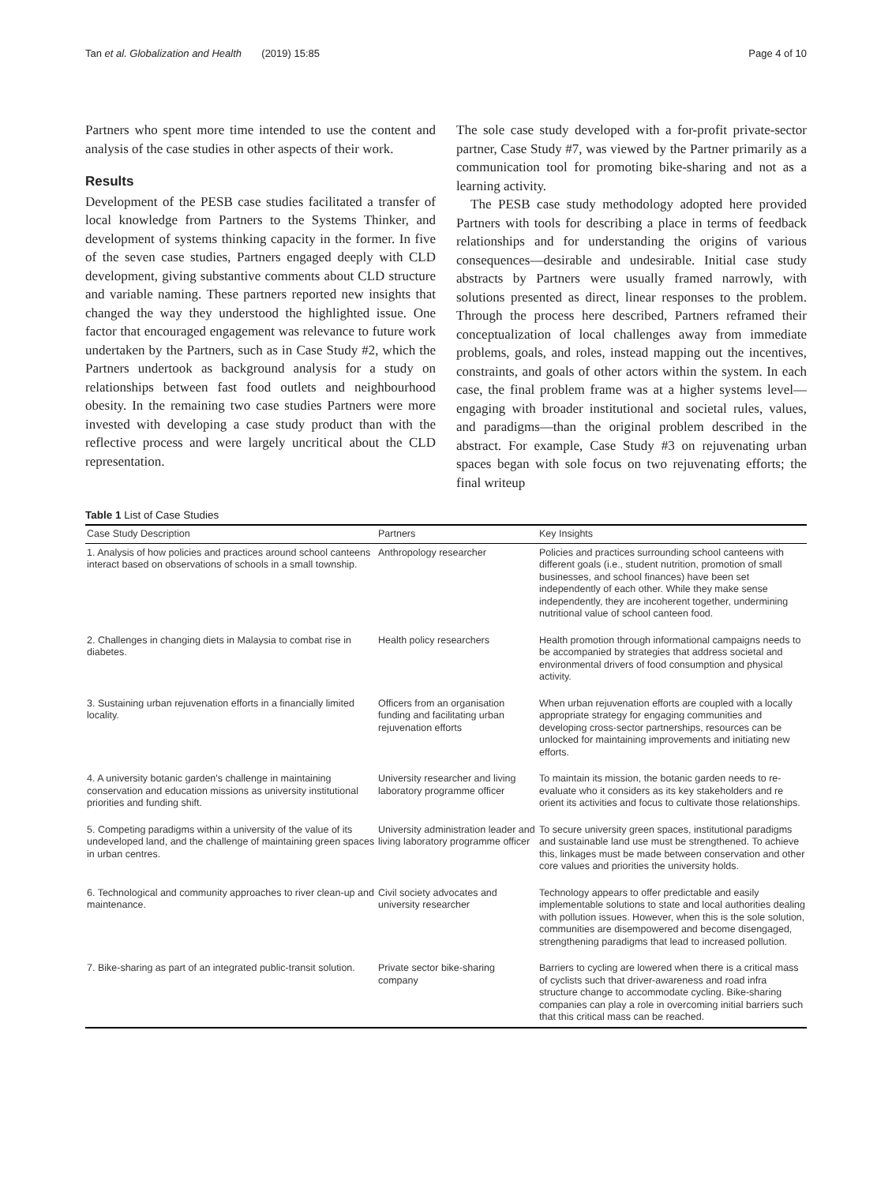Tan et al. Globalization and Health (2019) 15:85 Page 4 of 10
Partners who spent more time intended to use the content and analysis of the case studies in other aspects of their work.
Results
Development of the PESB case studies facilitated a transfer of local knowledge from Partners to the Systems Thinker, and development of systems thinking capacity in the former. In five of the seven case studies, Partners engaged deeply with CLD development, giving substantive comments about CLD structure and variable naming. These partners reported new insights that changed the way they understood the highlighted issue. One factor that encouraged engagement was relevance to future work undertaken by the Partners, such as in Case Study #2, which the Partners undertook as background analysis for a study on relationships between fast food outlets and neighbourhood obesity. In the remaining two case studies Partners were more invested with developing a case study product than with the reflective process and were largely uncritical about the CLD representation.
The sole case study developed with a for-profit private-sector partner, Case Study #7, was viewed by the Partner primarily as a communication tool for promoting bike-sharing and not as a learning activity.
The PESB case study methodology adopted here provided Partners with tools for describing a place in terms of feedback relationships and for understanding the origins of various consequences—desirable and undesirable. Initial case study abstracts by Partners were usually framed narrowly, with solutions presented as direct, linear responses to the problem. Through the process here described, Partners reframed their conceptualization of local challenges away from immediate problems, goals, and roles, instead mapping out the incentives, constraints, and goals of other actors within the system. In each case, the final problem frame was at a higher systems level—engaging with broader institutional and societal rules, values, and paradigms—than the original problem described in the abstract. For example, Case Study #3 on rejuvenating urban spaces began with sole focus on two rejuvenating efforts; the final writeup
Table 1 List of Case Studies
| Case Study Description | Partners | Key Insights |
| --- | --- | --- |
| 1. Analysis of how policies and practices around school canteens interact based on observations of schools in a small township. | Anthropology researcher | Policies and practices surrounding school canteens with different goals (i.e., student nutrition, promotion of small businesses, and school finances) have been set independently of each other. While they make sense independently, they are incoherent together, undermining nutritional value of school canteen food. |
| 2. Challenges in changing diets in Malaysia to combat rise in diabetes. | Health policy researchers | Health promotion through informational campaigns needs to be accompanied by strategies that address societal and environmental drivers of food consumption and physical activity. |
| 3. Sustaining urban rejuvenation efforts in a financially limited locality. | Officers from an organisation funding and facilitating urban rejuvenation efforts | When urban rejuvenation efforts are coupled with a locally appropriate strategy for engaging communities and developing cross-sector partnerships, resources can be unlocked for maintaining improvements and initiating new efforts. |
| 4. A university botanic garden's challenge in maintaining conservation and education missions as university institutional priorities and funding shift. | University researcher and living laboratory programme officer | To maintain its mission, the botanic garden needs to re-evaluate who it considers as its key stakeholders and re orient its activities and focus to cultivate those relationships. |
| 5. Competing paradigms within a university of the value of its undeveloped land, and the challenge of maintaining green spaces in urban centres. | University administration leader and living laboratory programme officer | To secure university green spaces, institutional paradigms and sustainable land use must be strengthened. To achieve this, linkages must be made between conservation and other core values and priorities the university holds. |
| 6. Technological and community approaches to river clean-up and maintenance. | Civil society advocates and university researcher | Technology appears to offer predictable and easily implementable solutions to state and local authorities dealing with pollution issues. However, when this is the sole solution, communities are disempowered and become disengaged, strengthening paradigms that lead to increased pollution. |
| 7. Bike-sharing as part of an integrated public-transit solution. | Private sector bike-sharing company | Barriers to cycling are lowered when there is a critical mass of cyclists such that driver-awareness and road infra structure change to accommodate cycling. Bike-sharing companies can play a role in overcoming initial barriers such that this critical mass can be reached. |